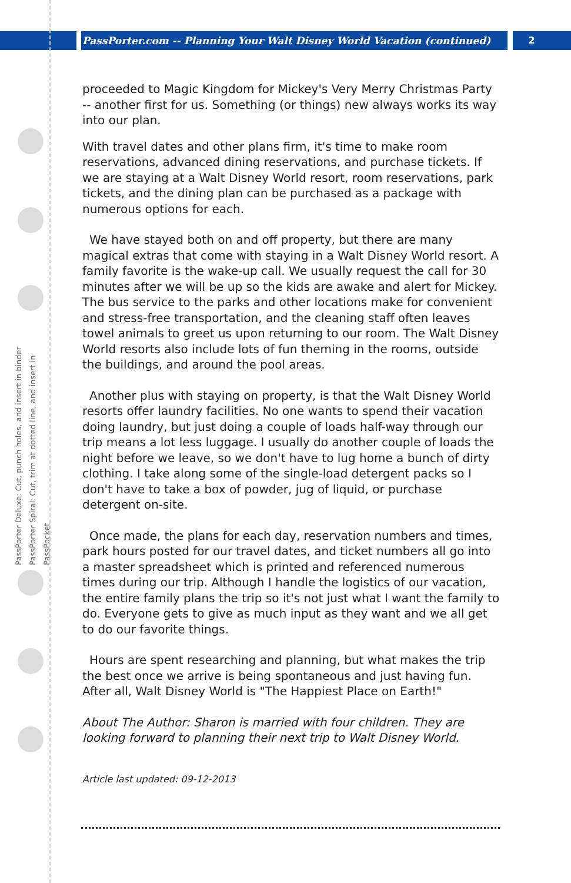PassPorter.com -- Planning Your Walt Disney World Vacation (continued)
2
PassPorter Deluxe: Cut, punch holes, and insert in binder
PassPorter Spiral: Cut, trim at dotted line, and insert in PassPocket
proceeded to Magic Kingdom for Mickey's Very Merry Christmas Party -- another first for us. Something (or things) new always works its way into our plan.
With travel dates and other plans firm, it's time to make room reservations, advanced dining reservations, and purchase tickets. If we are staying at a Walt Disney World resort, room reservations, park tickets, and the dining plan can be purchased as a package with numerous options for each.
We have stayed both on and off property, but there are many magical extras that come with staying in a Walt Disney World resort. A family favorite is the wake-up call. We usually request the call for 30 minutes after we will be up so the kids are awake and alert for Mickey. The bus service to the parks and other locations make for convenient and stress-free transportation, and the cleaning staff often leaves towel animals to greet us upon returning to our room. The Walt Disney World resorts also include lots of fun theming in the rooms, outside the buildings, and around the pool areas.
Another plus with staying on property, is that the Walt Disney World resorts offer laundry facilities. No one wants to spend their vacation doing laundry, but just doing a couple of loads half-way through our trip means a lot less luggage. I usually do another couple of loads the night before we leave, so we don't have to lug home a bunch of dirty clothing. I take along some of the single-load detergent packs so I don't have to take a box of powder, jug of liquid, or purchase detergent on-site.
Once made, the plans for each day, reservation numbers and times, park hours posted for our travel dates, and ticket numbers all go into a master spreadsheet which is printed and referenced numerous times during our trip. Although I handle the logistics of our vacation, the entire family plans the trip so it's not just what I want the family to do. Everyone gets to give as much input as they want and we all get to do our favorite things.
Hours are spent researching and planning, but what makes the trip the best once we arrive is being spontaneous and just having fun. After all, Walt Disney World is "The Happiest Place on Earth!"
About The Author: Sharon is married with four children. They are looking forward to planning their next trip to Walt Disney World.
Article last updated: 09-12-2013